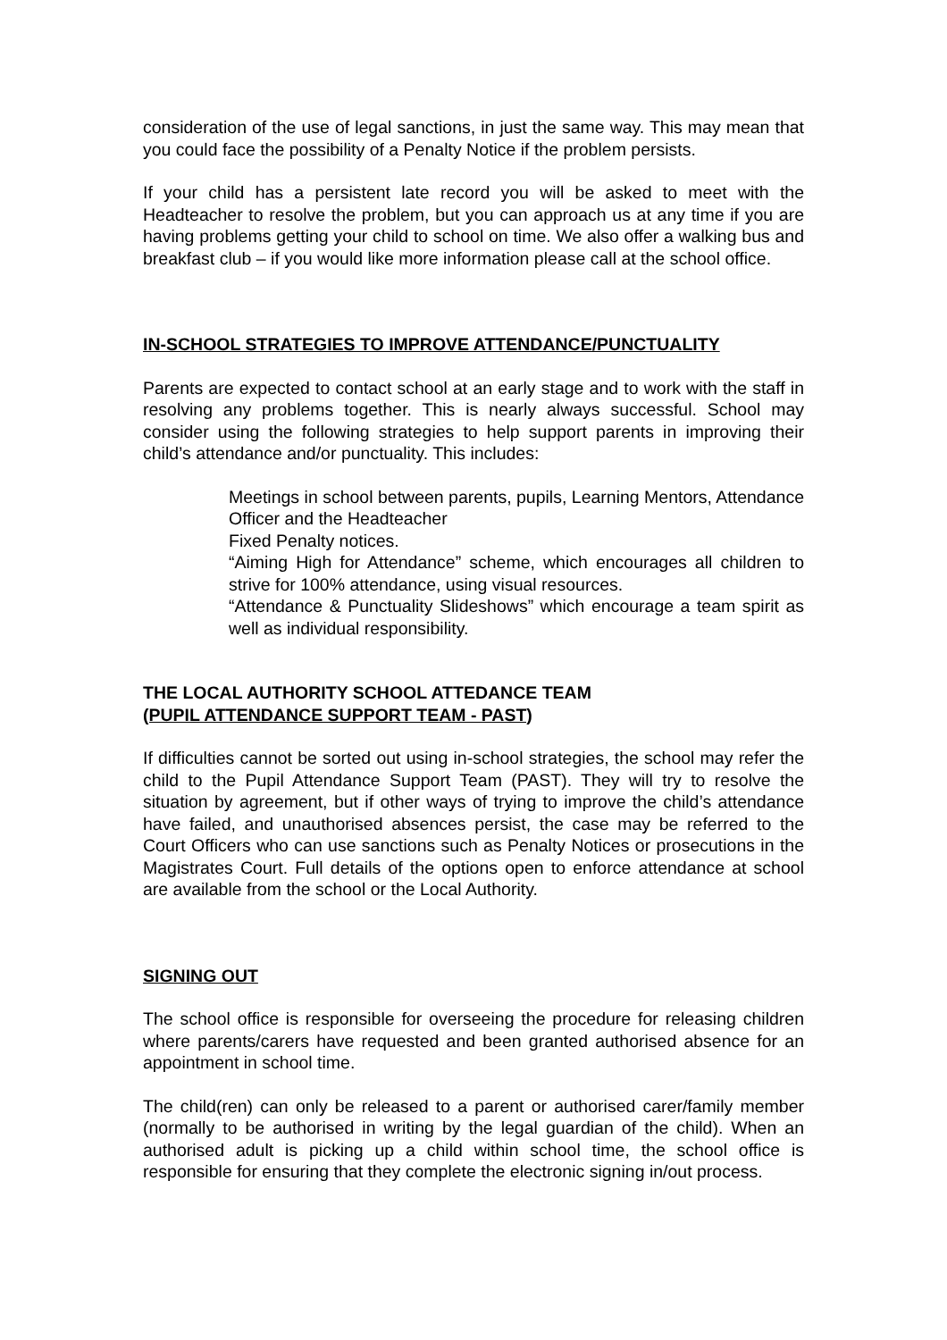consideration of the use of legal sanctions, in just the same way. This may mean that you could face the possibility of a Penalty Notice if the problem persists.
If your child has a persistent late record you will be asked to meet with the Headteacher to resolve the problem, but you can approach us at any time if you are having problems getting your child to school on time. We also offer a walking bus and breakfast club – if you would like more information please call at the school office.
IN-SCHOOL STRATEGIES TO IMPROVE ATTENDANCE/PUNCTUALITY
Parents are expected to contact school at an early stage and to work with the staff in resolving any problems together. This is nearly always successful. School may consider using the following strategies to help support parents in improving their child’s attendance and/or punctuality. This includes:
Meetings in school between parents, pupils, Learning Mentors, Attendance Officer and the Headteacher
Fixed Penalty notices.
“Aiming High for Attendance” scheme, which encourages all children to strive for 100% attendance, using visual resources.
“Attendance & Punctuality Slideshows” which encourage a team spirit as well as individual responsibility.
THE LOCAL AUTHORITY SCHOOL ATTEDANCE TEAM
(PUPIL ATTENDANCE SUPPORT TEAM - PAST)
If difficulties cannot be sorted out using in-school strategies, the school may refer the child to the Pupil Attendance Support Team (PAST). They will try to resolve the situation by agreement, but if other ways of trying to improve the child’s attendance have failed, and unauthorised absences persist, the case may be referred to the Court Officers who can use sanctions such as Penalty Notices or prosecutions in the Magistrates Court. Full details of the options open to enforce attendance at school are available from the school or the Local Authority.
SIGNING OUT
The school office is responsible for overseeing the procedure for releasing children where parents/carers have requested and been granted authorised absence for an appointment in school time.
The child(ren) can only be released to a parent or authorised carer/family member (normally to be authorised in writing by the legal guardian of the child). When an authorised adult is picking up a child within school time, the school office is responsible for ensuring that they complete the electronic signing in/out process.